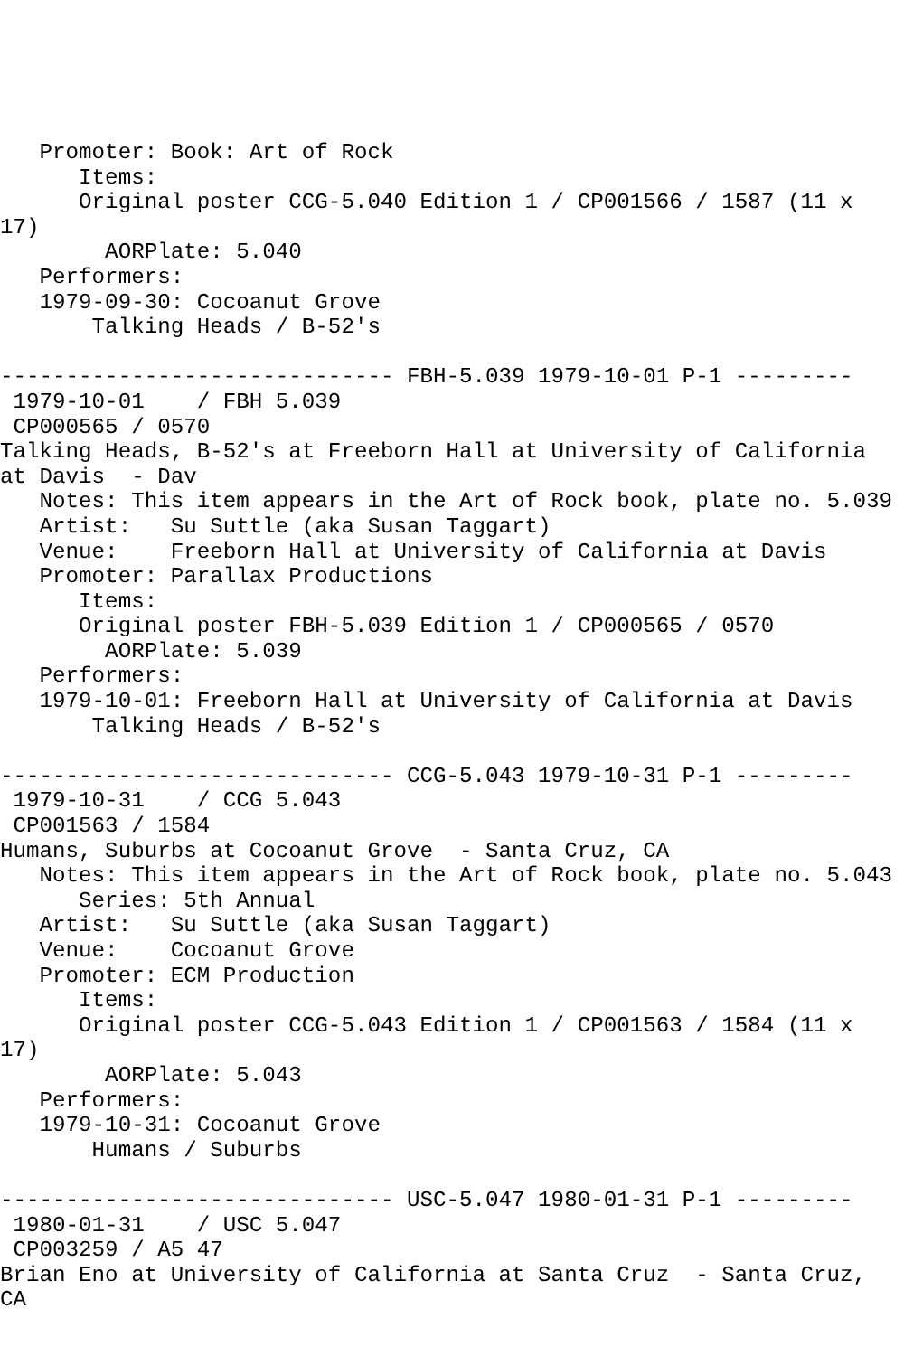Promoter: Book: Art of Rock
      Items:
      Original poster CCG-5.040 Edition 1 / CP001566 / 1587 (11 x
17)
        AORPlate: 5.040 
   Performers:
   1979-09-30: Cocoanut Grove
       Talking Heads / B-52's

------------------------------ FBH-5.039 1979-10-01 P-1 ---------
 1979-10-01    / FBH 5.039
 CP000565 / 0570
Talking Heads, B-52's at Freeborn Hall at University of California
at Davis  - Dav
   Notes: This item appears in the Art of Rock book, plate no. 5.039
   Artist:   Su Suttle (aka Susan Taggart)
   Venue:    Freeborn Hall at University of California at Davis
   Promoter: Parallax Productions
      Items:
      Original poster FBH-5.039 Edition 1 / CP000565 / 0570
        AORPlate: 5.039 
   Performers:
   1979-10-01: Freeborn Hall at University of California at Davis
       Talking Heads / B-52's

------------------------------ CCG-5.043 1979-10-31 P-1 ---------
 1979-10-31    / CCG 5.043
 CP001563 / 1584
Humans, Suburbs at Cocoanut Grove  - Santa Cruz, CA
   Notes: This item appears in the Art of Rock book, plate no. 5.043
      Series: 5th Annual
   Artist:   Su Suttle (aka Susan Taggart)
   Venue:    Cocoanut Grove
   Promoter: ECM Production
      Items:
      Original poster CCG-5.043 Edition 1 / CP001563 / 1584 (11 x
17)
        AORPlate: 5.043 
   Performers:
   1979-10-31: Cocoanut Grove
       Humans / Suburbs

------------------------------ USC-5.047 1980-01-31 P-1 ---------
 1980-01-31    / USC 5.047
 CP003259 / A5 47
Brian Eno at University of California at Santa Cruz  - Santa Cruz,
CA